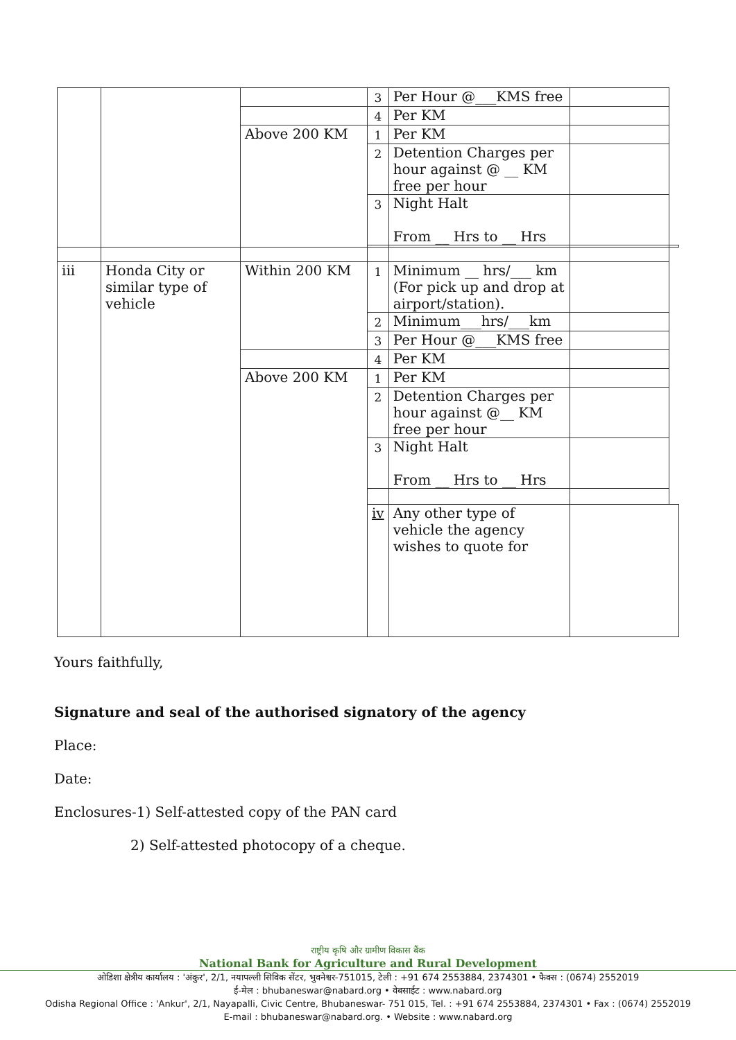| | | | 3 | Per Hour @___KMS free | | |
| | | | 4 | Per KM | | |
| | | Above 200 KM | 1 | Per KM | | |
| | | | 2 | Detention Charges per hour against @ __ KM free per hour | | |
| | | | 3 | Night Halt From __ Hrs to __ Hrs | | |
| iii | Honda City or similar type of vehicle | Within 200 KM | 1 | Minimum __ hrs/___ km (For pick up and drop at airport/station). | | |
| | | | 2 | Minimum___hrs/___km | | |
| | | | 3 | Per Hour @___KMS free | | |
| | | | 4 | Per KM | | |
| | | Above 200 KM | 1 | Per KM | | |
| | | | 2 | Detention Charges per hour against @__ KM free per hour | | |
| | | | 3 | Night Halt From __ Hrs to __ Hrs | | |
| | | | iv | Any other type of vehicle the agency wishes to quote for | | |
Yours faithfully,
Signature and seal of the authorised signatory of the agency
Place:
Date:
Enclosures-1) Self-attested copy of the PAN card
2) Self-attested photocopy of a cheque.
राष्ट्रीय कृषि और ग्रामीण विकास बैंक
National Bank for Agriculture and Rural Development
ओडिशा क्षेत्रीय कार्यालय : 'अंकुर', 2/1, नयापल्ली सिविक सेंटर, भुवनेश्वर-751015, टेली : +91 674 2553884, 2374301 • फैक्स : (0674) 2552019
ई-मेल : bhubaneswar@nabard.org • वेबसाईट : www.nabard.org
Odisha Regional Office : 'Ankur', 2/1, Nayapalli, Civic Centre, Bhubaneswar- 751 015, Tel. : +91 674 2553884, 2374301 • Fax : (0674) 2552019
E-mail : bhubaneswar@nabard.org. • Website : www.nabard.org